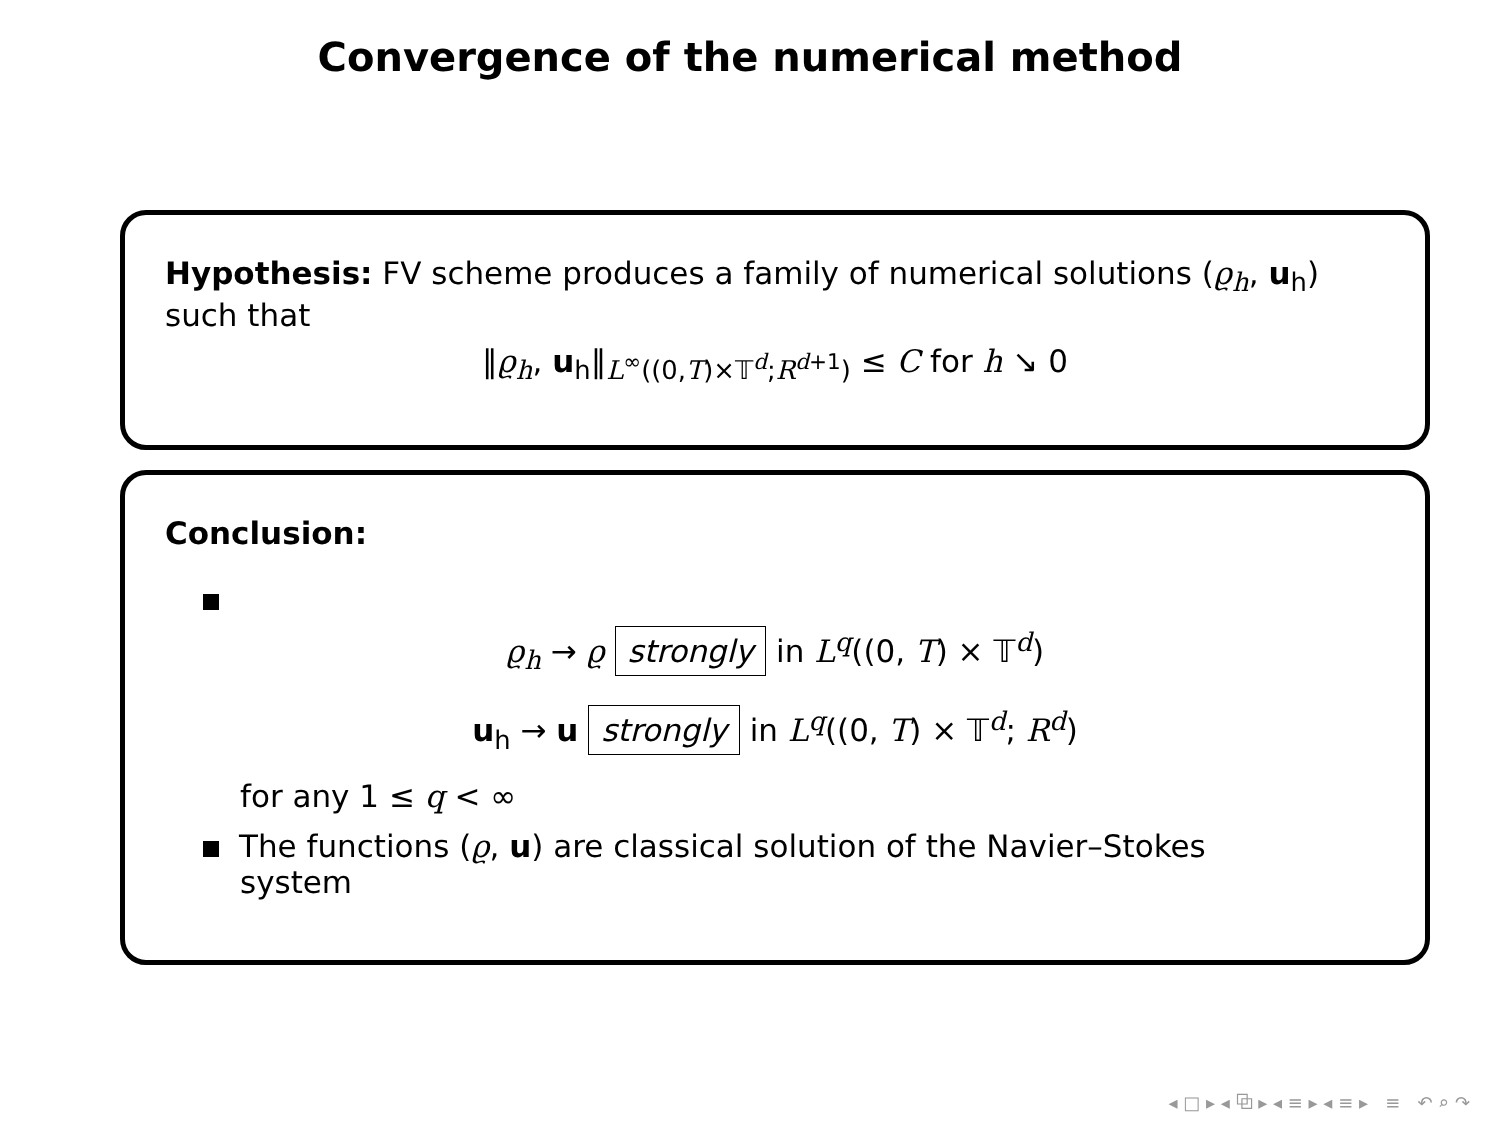Convergence of the numerical method
Hypothesis: FV scheme produces a family of numerical solutions (ϱ<sub>h</sub>, u<sub>h</sub>) such that
‖ϱ<sub>h</sub>, u<sub>h</sub>‖<sub>L<sup>∞</sup>((0,T)×𝕋<sup>d</sup>;R<sup>d+1</sup>)</sub> ≤ C for h ↘ 0
Conclusion:
ϱ<sub>h</sub> → ϱ strongly in L<sup>q</sup>((0, T) × 𝕋<sup>d</sup>)
u<sub>h</sub> → u strongly in L<sup>q</sup>((0, T) × 𝕋<sup>d</sup>; R<sup>d</sup>)
for any 1 ≤ q < ∞
The functions (ϱ, u) are classical solution of the Navier–Stokes
system
◂ □ ▸ ◂ ⧉ ▸ ◂ ≡ ▸ ◂ ≡ ▸ ≡ ↶ ⌕ ↷